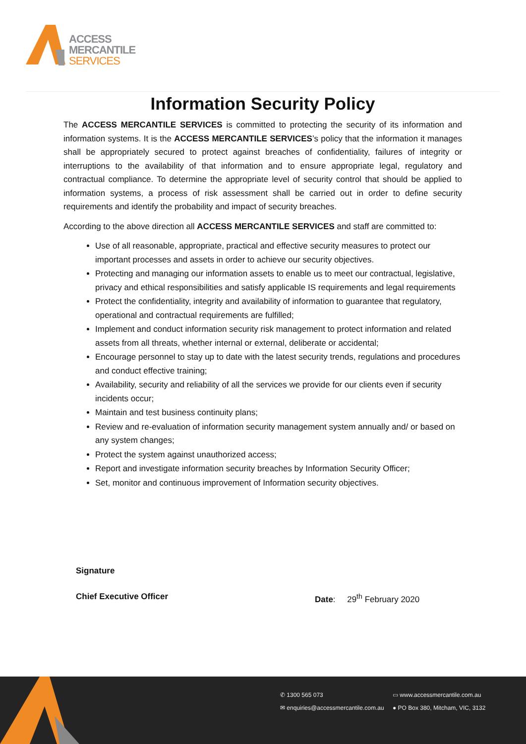ACCESS
MERCANTILE
SERVICES
Information Security Policy
The ACCESS MERCANTILE SERVICES is committed to protecting the security of its information and information systems. It is the ACCESS MERCANTILE SERVICES’s policy that the information it manages shall be appropriately secured to protect against breaches of confidentiality, failures of integrity or interruptions to the availability of that information and to ensure appropriate legal, regulatory and contractual compliance. To determine the appropriate level of security control that should be applied to information systems, a process of risk assessment shall be carried out in order to define security requirements and identify the probability and impact of security breaches.
According to the above direction all ACCESS MERCANTILE SERVICES and staff are committed to:
Use of all reasonable, appropriate, practical and effective security measures to protect our important processes and assets in order to achieve our security objectives.
Protecting and managing our information assets to enable us to meet our contractual, legislative, privacy and ethical responsibilities and satisfy applicable IS requirements and legal requirements
Protect the confidentiality, integrity and availability of information to guarantee that regulatory, operational and contractual requirements are fulfilled;
Implement and conduct information security risk management to protect information and related assets from all threats, whether internal or external, deliberate or accidental;
Encourage personnel to stay up to date with the latest security trends, regulations and procedures and conduct effective training;
Availability, security and reliability of all the services we provide for our clients even if security incidents occur;
Maintain and test business continuity plans;
Review and re-evaluation of information security management system annually and/ or based on any system changes;
Protect the system against unauthorized access;
Report and investigate information security breaches by Information Security Officer;
Set, monitor and continuous improvement of Information security objectives.
Signature
Chief Executive Officer Date: 29<sup>th</sup> February 2020
✆ 1300 565 073
✉ enquiries@accessmercantile.com.au
▭ www.accessmercantile.com.au
● PO Box 380, Mitcham, VIC, 3132